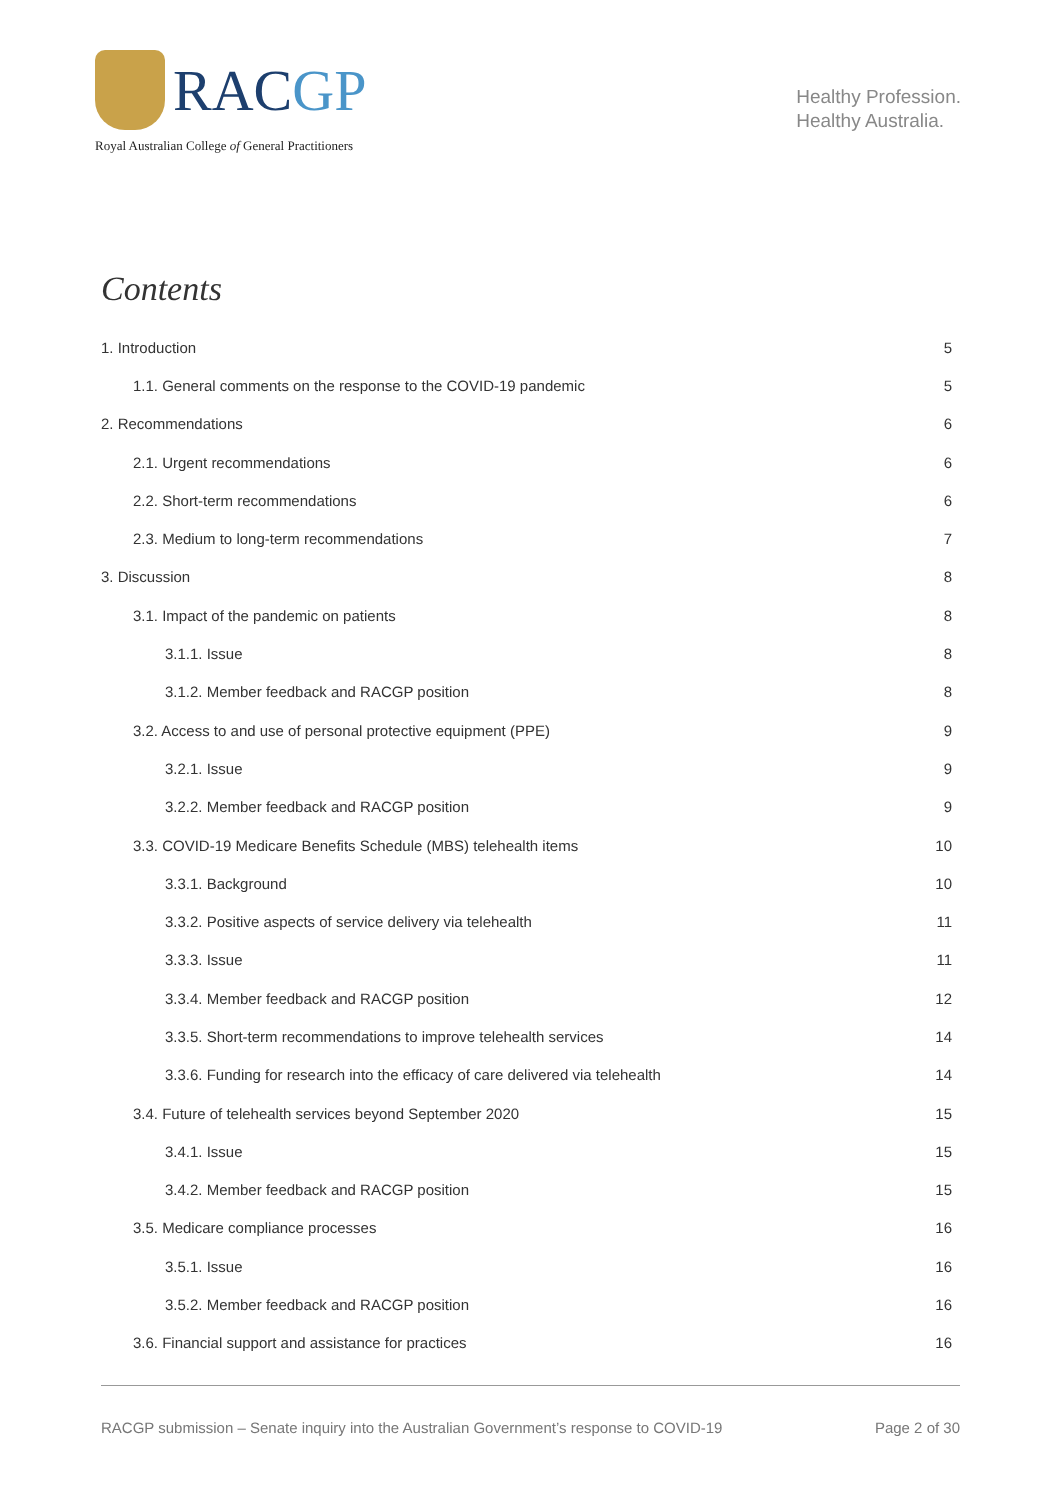RACGP
Royal Australian College of General Practitioners
Healthy Profession.
Healthy Australia.
Contents
1. Introduction 5
1.1. General comments on the response to the COVID-19 pandemic 5
2. Recommendations 6
2.1. Urgent recommendations 6
2.2. Short-term recommendations 6
2.3. Medium to long-term recommendations 7
3. Discussion 8
3.1. Impact of the pandemic on patients 8
3.1.1. Issue 8
3.1.2. Member feedback and RACGP position 8
3.2. Access to and use of personal protective equipment (PPE) 9
3.2.1. Issue 9
3.2.2. Member feedback and RACGP position 9
3.3. COVID-19 Medicare Benefits Schedule (MBS) telehealth items 10
3.3.1. Background 10
3.3.2. Positive aspects of service delivery via telehealth 11
3.3.3. Issue 11
3.3.4. Member feedback and RACGP position 12
3.3.5. Short-term recommendations to improve telehealth services 14
3.3.6. Funding for research into the efficacy of care delivered via telehealth 14
3.4. Future of telehealth services beyond September 2020 15
3.4.1. Issue 15
3.4.2. Member feedback and RACGP position 15
3.5. Medicare compliance processes 16
3.5.1. Issue 16
3.5.2. Member feedback and RACGP position 16
3.6. Financial support and assistance for practices 16
RACGP submission – Senate inquiry into the Australian Government’s response to COVID-19 Page 2 of 30